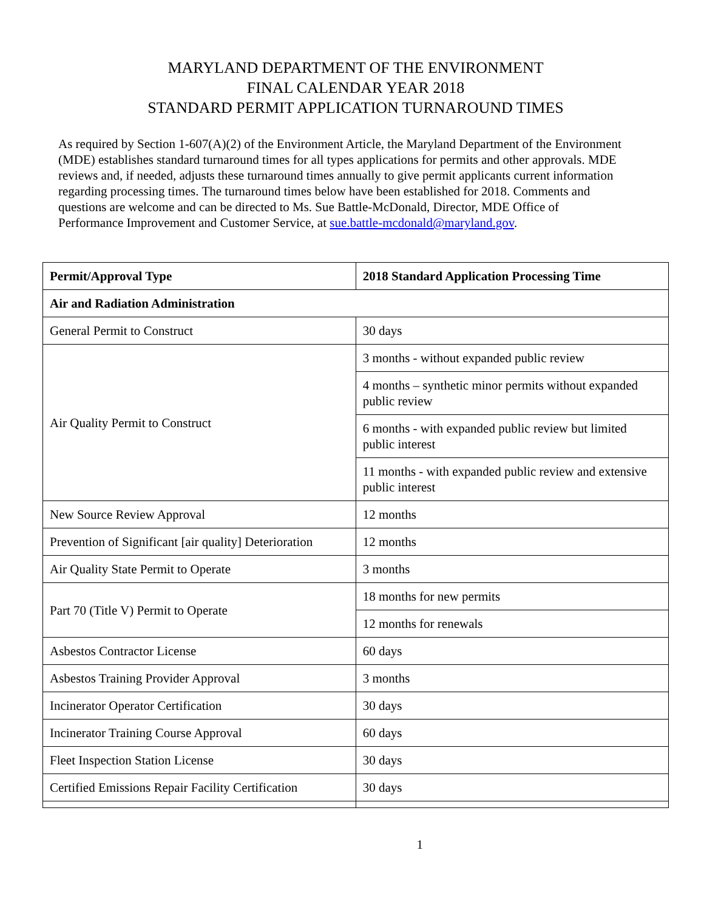MARYLAND DEPARTMENT OF THE ENVIRONMENT
FINAL CALENDAR YEAR 2018
STANDARD PERMIT APPLICATION TURNAROUND TIMES
As required by Section 1-607(A)(2) of the Environment Article, the Maryland Department of the Environment (MDE) establishes standard turnaround times for all types applications for permits and other approvals. MDE reviews and, if needed, adjusts these turnaround times annually to give permit applicants current information regarding processing times. The turnaround times below have been established for 2018. Comments and questions are welcome and can be directed to Ms. Sue Battle-McDonald, Director, MDE Office of Performance Improvement and Customer Service, at sue.battle-mcdonald@maryland.gov.
| Permit/Approval Type | 2018 Standard Application Processing Time |
| --- | --- |
| Air and Radiation Administration | |
| General Permit to Construct | 30 days |
| Air Quality Permit to Construct | 3 months - without expanded public review |
| | 4 months – synthetic minor permits without expanded public review |
| | 6 months - with expanded public review but limited public interest |
| | 11 months - with expanded public review and extensive public interest |
| New Source Review Approval | 12 months |
| Prevention of Significant [air quality] Deterioration | 12 months |
| Air Quality State Permit to Operate | 3 months |
| Part 70 (Title V) Permit to Operate | 18 months for new permits |
| | 12 months for renewals |
| Asbestos Contractor License | 60 days |
| Asbestos Training Provider Approval | 3 months |
| Incinerator Operator Certification | 30 days |
| Incinerator Training Course Approval | 60 days |
| Fleet Inspection Station License | 30 days |
| Certified Emissions Repair Facility Certification | 30 days |
1